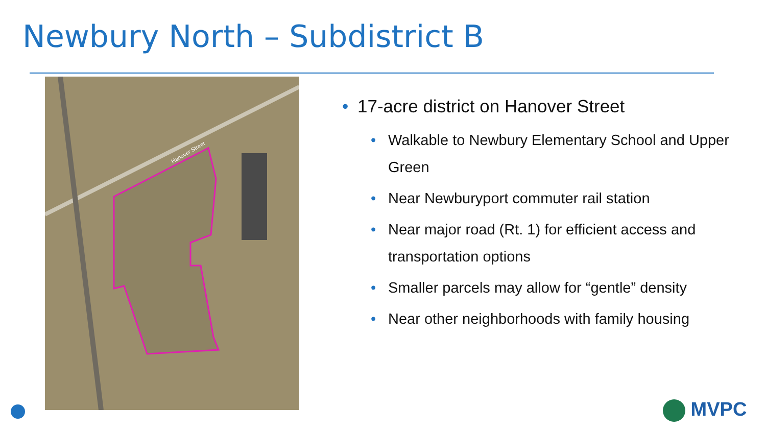Newbury North – Subdistrict B
Hanover Street
• 17-acre district on Hanover Street
• Walkable to Newbury Elementary School and Upper Green
• Near Newburyport commuter rail station
• Near major road (Rt. 1) for efficient access and transportation options
• Smaller parcels may allow for “gentle” density
• Near other neighborhoods with family housing
MVPC